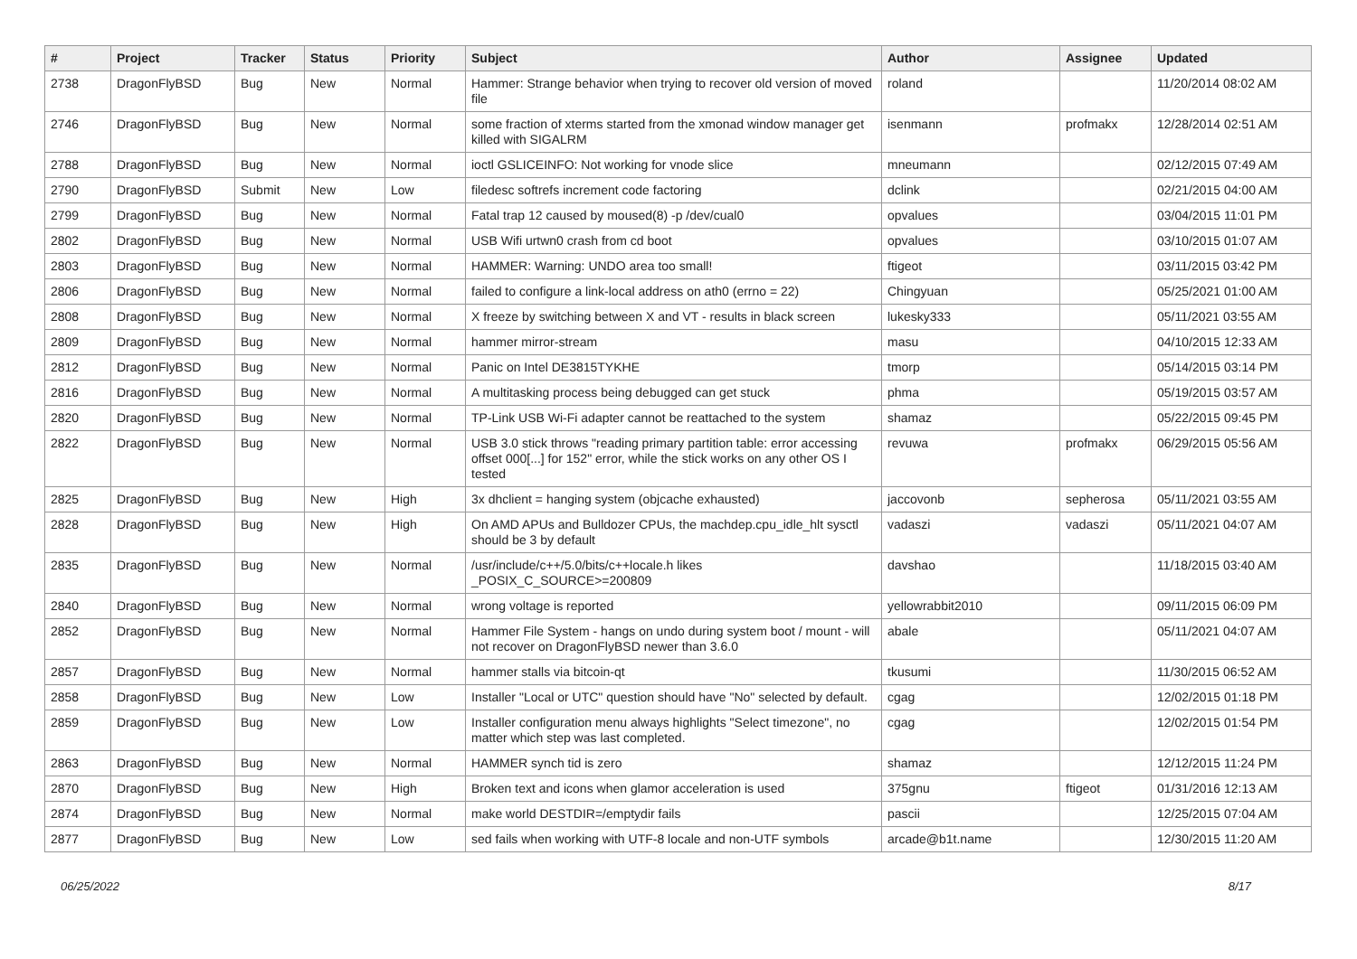| # | Project | Tracker | Status | Priority | Subject | Author | Assignee | Updated |
| --- | --- | --- | --- | --- | --- | --- | --- | --- |
| 2738 | DragonFlyBSD | Bug | New | Normal | Hammer: Strange behavior when trying to recover old version of moved file | roland | | 11/20/2014 08:02 AM |
| 2746 | DragonFlyBSD | Bug | New | Normal | some fraction of xterms started from the xmonad window manager get killed with SIGALRM | isenmann | profmakx | 12/28/2014 02:51 AM |
| 2788 | DragonFlyBSD | Bug | New | Normal | ioctl GSLICEINFO: Not working for vnode slice | mneumann | | 02/12/2015 07:49 AM |
| 2790 | DragonFlyBSD | Submit | New | Low | filedesc softrefs increment code factoring | dclink | | 02/21/2015 04:00 AM |
| 2799 | DragonFlyBSD | Bug | New | Normal | Fatal trap 12 caused by moused(8) -p /dev/cual0 | opvalues | | 03/04/2015 11:01 PM |
| 2802 | DragonFlyBSD | Bug | New | Normal | USB Wifi urtwn0 crash from cd boot | opvalues | | 03/10/2015 01:07 AM |
| 2803 | DragonFlyBSD | Bug | New | Normal | HAMMER: Warning: UNDO area too small! | ftigeot | | 03/11/2015 03:42 PM |
| 2806 | DragonFlyBSD | Bug | New | Normal | failed to configure a link-local address on ath0 (errno = 22) | Chingyuan | | 05/25/2021 01:00 AM |
| 2808 | DragonFlyBSD | Bug | New | Normal | X freeze by switching between X and VT - results in black screen | lukesky333 | | 05/11/2021 03:55 AM |
| 2809 | DragonFlyBSD | Bug | New | Normal | hammer mirror-stream | masu | | 04/10/2015 12:33 AM |
| 2812 | DragonFlyBSD | Bug | New | Normal | Panic on Intel DE3815TYKHE | tmorp | | 05/14/2015 03:14 PM |
| 2816 | DragonFlyBSD | Bug | New | Normal | A multitasking process being debugged can get stuck | phma | | 05/19/2015 03:57 AM |
| 2820 | DragonFlyBSD | Bug | New | Normal | TP-Link USB Wi-Fi adapter cannot be reattached to the system | shamaz | | 05/22/2015 09:45 PM |
| 2822 | DragonFlyBSD | Bug | New | Normal | USB 3.0 stick throws "reading primary partition table: error accessing offset 000[...] for 152" error, while the stick works on any other OS I tested | revuwa | profmakx | 06/29/2015 05:56 AM |
| 2825 | DragonFlyBSD | Bug | New | High | 3x dhclient = hanging system (objcache exhausted) | jaccovonb | sepherosa | 05/11/2021 03:55 AM |
| 2828 | DragonFlyBSD | Bug | New | High | On AMD APUs and Bulldozer CPUs, the machdep.cpu_idle_hlt sysctl should be 3 by default | vadaszi | vadaszi | 05/11/2021 04:07 AM |
| 2835 | DragonFlyBSD | Bug | New | Normal | /usr/include/c++/5.0/bits/c++locale.h likes _POSIX_C_SOURCE>=200809 | davshao | | 11/18/2015 03:40 AM |
| 2840 | DragonFlyBSD | Bug | New | Normal | wrong voltage is reported | yellowrabbit2010 | | 09/11/2015 06:09 PM |
| 2852 | DragonFlyBSD | Bug | New | Normal | Hammer File System - hangs on undo during system boot / mount - will not recover on DragonFlyBSD newer than 3.6.0 | abale | | 05/11/2021 04:07 AM |
| 2857 | DragonFlyBSD | Bug | New | Normal | hammer stalls via bitcoin-qt | tkusumi | | 11/30/2015 06:52 AM |
| 2858 | DragonFlyBSD | Bug | New | Low | Installer "Local or UTC" question should have "No" selected by default. | cgag | | 12/02/2015 01:18 PM |
| 2859 | DragonFlyBSD | Bug | New | Low | Installer configuration menu always highlights "Select timezone", no matter which step was last completed. | cgag | | 12/02/2015 01:54 PM |
| 2863 | DragonFlyBSD | Bug | New | Normal | HAMMER synch tid is zero | shamaz | | 12/12/2015 11:24 PM |
| 2870 | DragonFlyBSD | Bug | New | High | Broken text and icons when glamor acceleration is used | 375gnu | ftigeot | 01/31/2016 12:13 AM |
| 2874 | DragonFlyBSD | Bug | New | Normal | make world DESTDIR=/emptydir fails | pascii | | 12/25/2015 07:04 AM |
| 2877 | DragonFlyBSD | Bug | New | Low | sed fails when working with UTF-8 locale and non-UTF symbols | arcade@b1t.name | | 12/30/2015 11:20 AM |
06/25/2022 8/17